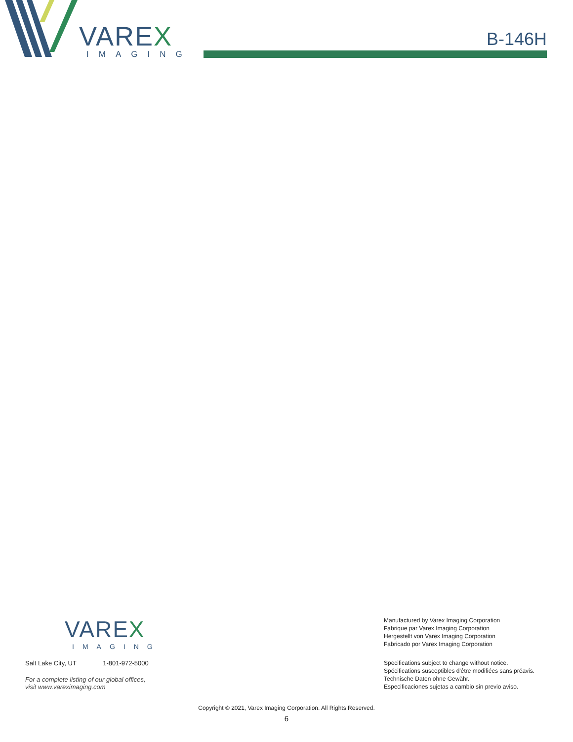VAREX
IMAGING
B-146H
VAREX
IMAGING
Salt Lake City, UT 1-801-972-5000
For a complete listing of our global offices,
visit www.vareximaging.com
Manufactured by Varex Imaging Corporation
Fabrique par Varex Imaging Corporation
Hergestellt von Varex Imaging Corporation
Fabricado por Varex Imaging Corporation
Specifications subject to change without notice.
Spécifications susceptibles d'être modifiées sans préavis.
Technische Daten ohne Gewähr.
Especificaciones sujetas a cambio sin previo aviso.
Copyright © 2021, Varex Imaging Corporation. All Rights Reserved.
6